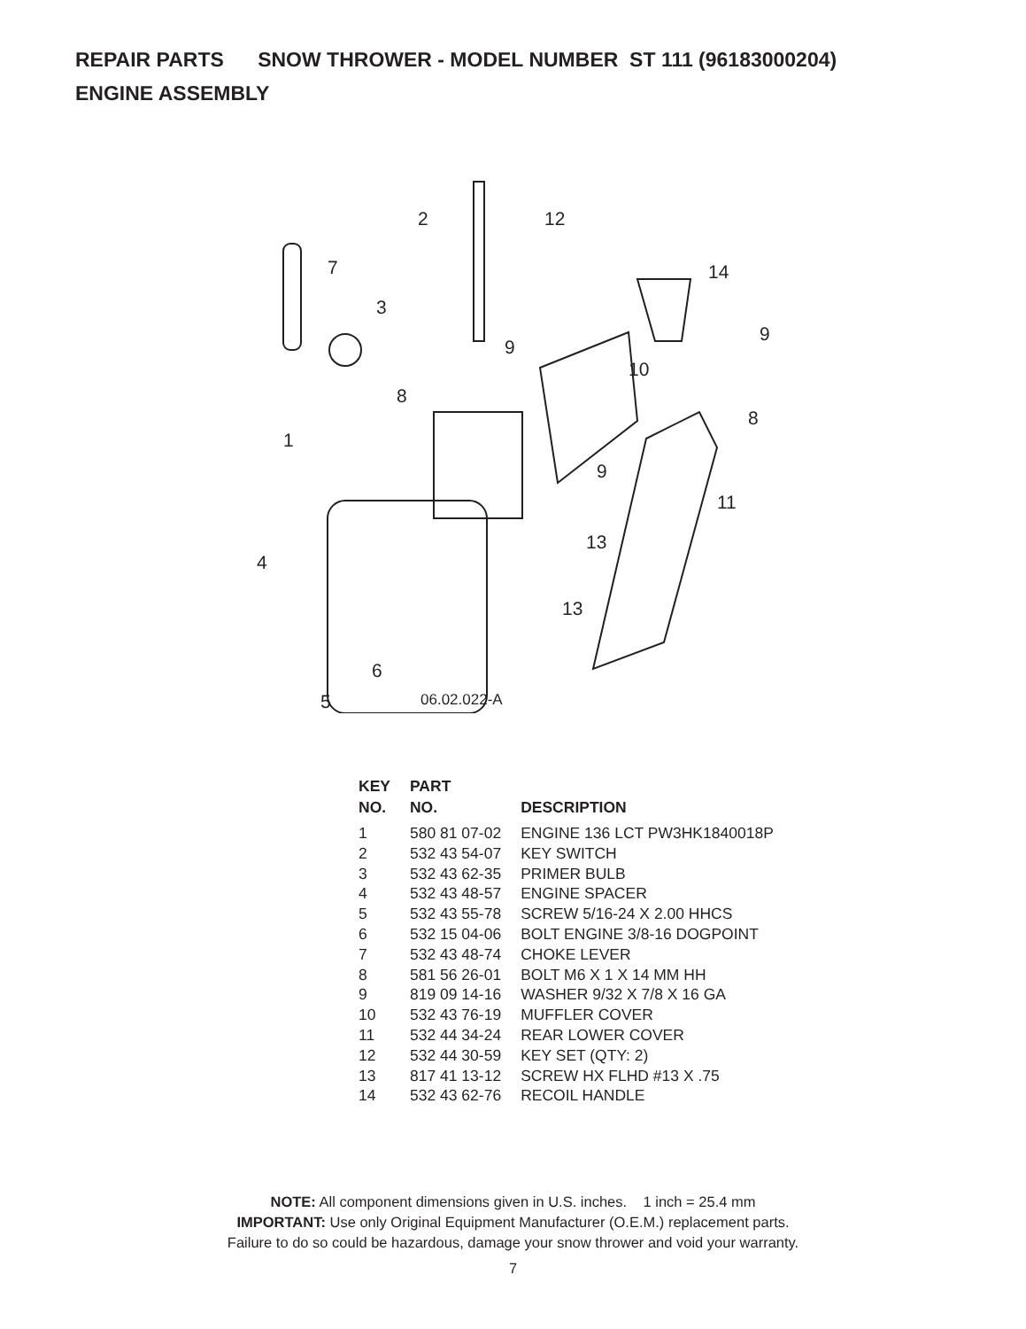REPAIR PARTS SNOW THROWER - MODEL NUMBER ST 111 (96183000204)
ENGINE ASSEMBLY
2 12
7 14
3
9
9
10
8
8
1
9
11
13
4
13
6
5 06.02.022-A
| KEY NO. | PART NO. | DESCRIPTION |
| --- | --- | --- |
| 1 | 580 81 07-02 | ENGINE 136 LCT PW3HK1840018P |
| 2 | 532 43 54-07 | KEY SWITCH |
| 3 | 532 43 62-35 | PRIMER BULB |
| 4 | 532 43 48-57 | ENGINE SPACER |
| 5 | 532 43 55-78 | SCREW 5/16-24 X 2.00 HHCS |
| 6 | 532 15 04-06 | BOLT ENGINE 3/8-16 DOGPOINT |
| 7 | 532 43 48-74 | CHOKE LEVER |
| 8 | 581 56 26-01 | BOLT M6 X 1 X 14 MM HH |
| 9 | 819 09 14-16 | WASHER 9/32 X 7/8 X 16 GA |
| 10 | 532 43 76-19 | MUFFLER COVER |
| 11 | 532 44 34-24 | REAR LOWER COVER |
| 12 | 532 44 30-59 | KEY SET (QTY: 2) |
| 13 | 817 41 13-12 | SCREW HX FLHD #13 X .75 |
| 14 | 532 43 62-76 | RECOIL HANDLE |
NOTE: All component dimensions given in U.S. inches. 1 inch = 25.4 mm
IMPORTANT: Use only Original Equipment Manufacturer (O.E.M.) replacement parts.
Failure to do so could be hazardous, damage your snow thrower and void your warranty.
7